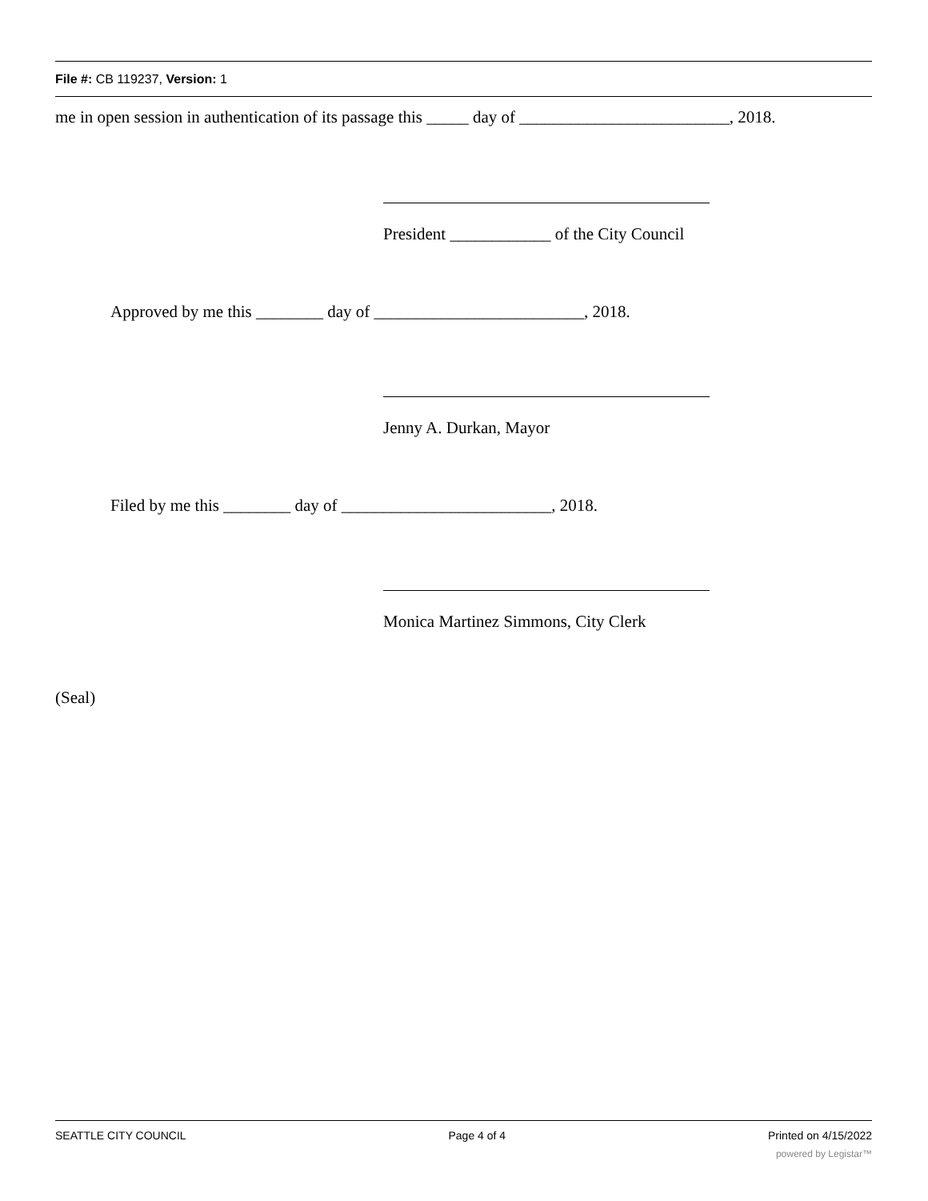File #: CB 119237, Version: 1
me in open session in authentication of its passage this _____ day of _________________________, 2018.
President ____________ of the City Council
Approved by me this ________ day of _________________________, 2018.
Jenny A. Durkan, Mayor
Filed by me this ________ day of _________________________, 2018.
Monica Martinez Simmons, City Clerk
(Seal)
SEATTLE CITY COUNCIL Page 4 of 4 Printed on 4/15/2022
powered by Legistar™